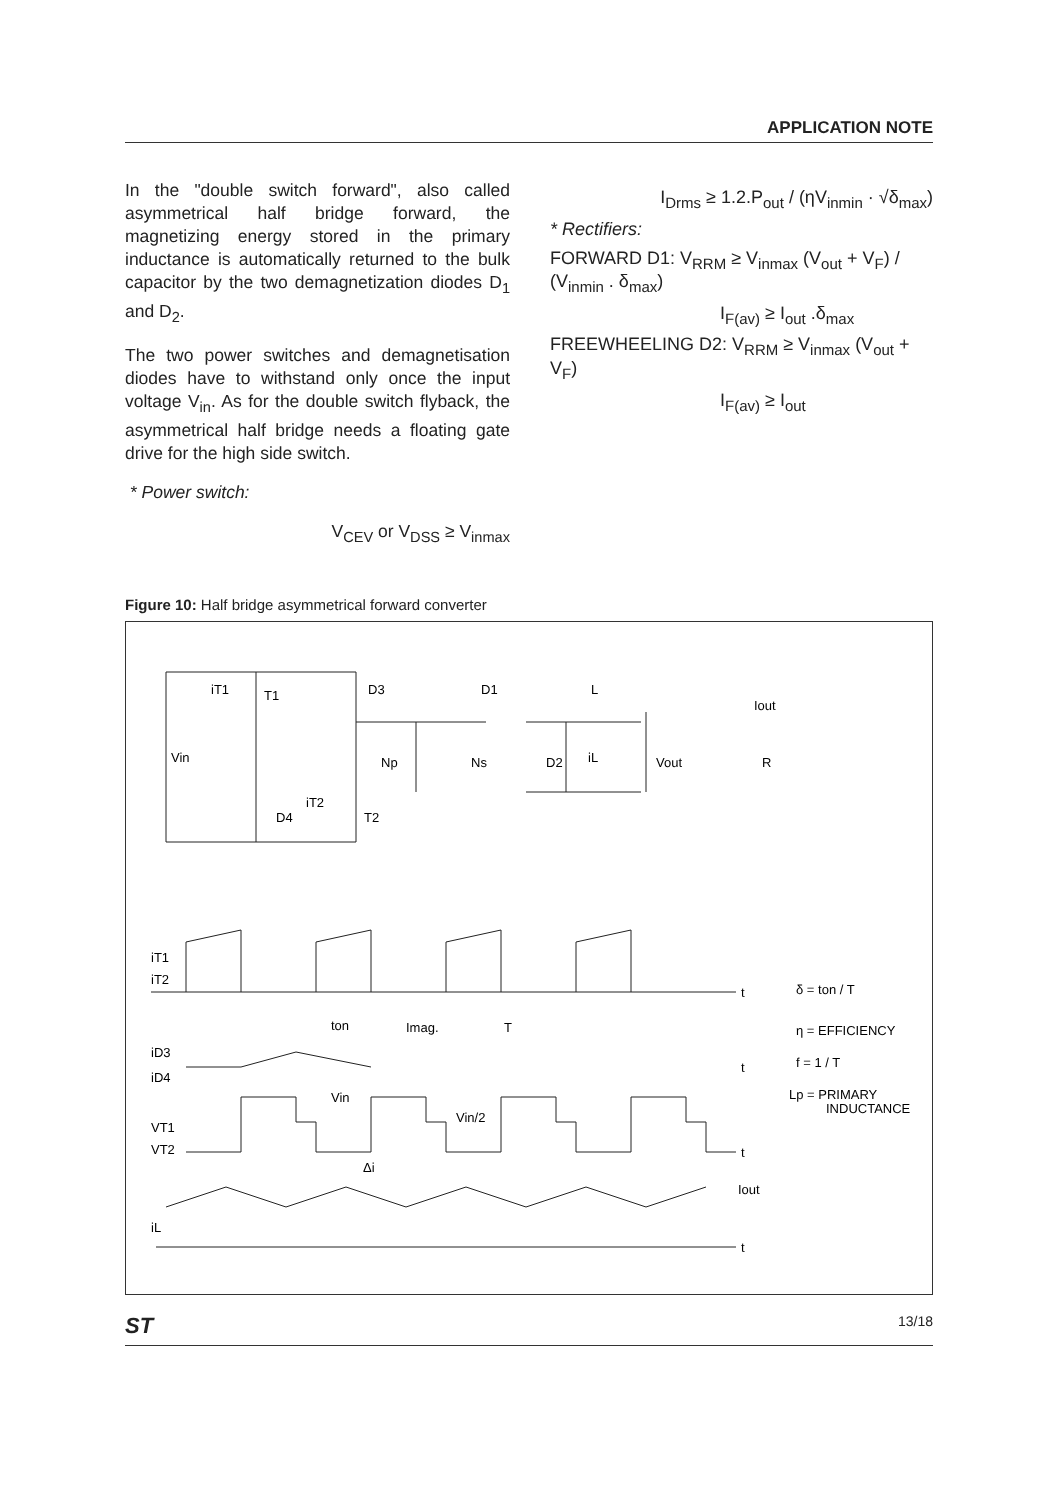APPLICATION NOTE
In the "double switch forward", also called asymmetrical half bridge forward, the magnetizing energy stored in the primary inductance is automatically returned to the bulk capacitor by the two demagnetization diodes D<sub>1</sub> and D<sub>2</sub>.
The two power switches and demagnetisation diodes have to withstand only once the input voltage V<sub>in</sub>. As for the double switch flyback, the asymmetrical half bridge needs a floating gate drive for the high side switch.
* Power switch:
V<sub>CEV</sub> or V<sub>DSS</sub> ≥ V<sub>inmax</sub>
I<sub>Drms</sub> ≥ 1.2.P<sub>out</sub> / (ηV<sub>inmin</sub> · √δ<sub>max</sub>)
* Rectifiers:
FORWARD D1: V<sub>RRM</sub> ≥ V<sub>inmax</sub> (V<sub>out</sub> + V<sub>F</sub>) / (V<sub>inmin</sub> . δ<sub>max</sub>)
I<sub>F(av)</sub> ≥ I<sub>out</sub> .δ<sub>max</sub>
FREEWHEELING D2: V<sub>RRM</sub> ≥ V<sub>inmax</sub> (V<sub>out</sub> + V<sub>F</sub>)
I<sub>F(av)</sub> ≥ I<sub>out</sub>
Figure 10: Half bridge asymmetrical forward converter
iT1
T1
D3
Vin
Np
Ns
D1
L
D2
iL
Vout
Iout
R
iT2
T2
D4
iT1
iT2
t
ton
Imag.
T
iD3
iD4
t
Vin
Vin/2
VT1
VT2
t
Δi
Iout
iL
t
δ = ton / T
η = EFFICIENCY
f = 1 / T
Lp = PRIMARY
INDUCTANCE
ST 13/18